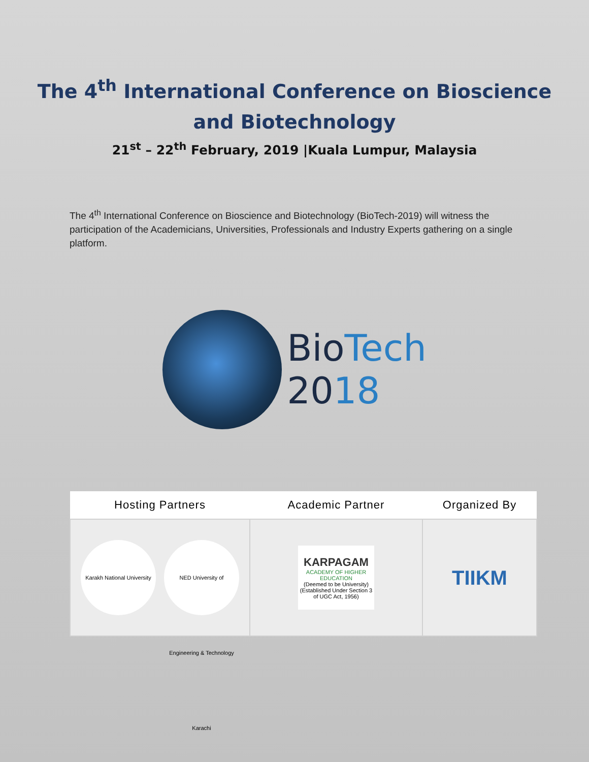The 4<sup>th</sup> International Conference on Bioscience
and Biotechnology
21<sup>st</sup> – 22<sup>th</sup> February, 2019 |Kuala Lumpur, Malaysia
The 4<sup>th</sup> International Conference on Bioscience and Biotechnology (BioTech-2019) will witness the participation of the Academicians, Universities, Professionals and Industry Experts gathering on a single platform.
BioTech
2018
| Hosting Partners | Academic Partner | Organized By |
| --- | --- | --- |
| Karakh National University NED University of Engineering & Technology Karachi | KARPAGAM ACADEMY OF HIGHER EDUCATION (Deemed to be University) (Established Under Section 3 of UGC Act, 1956) | TIIKM |